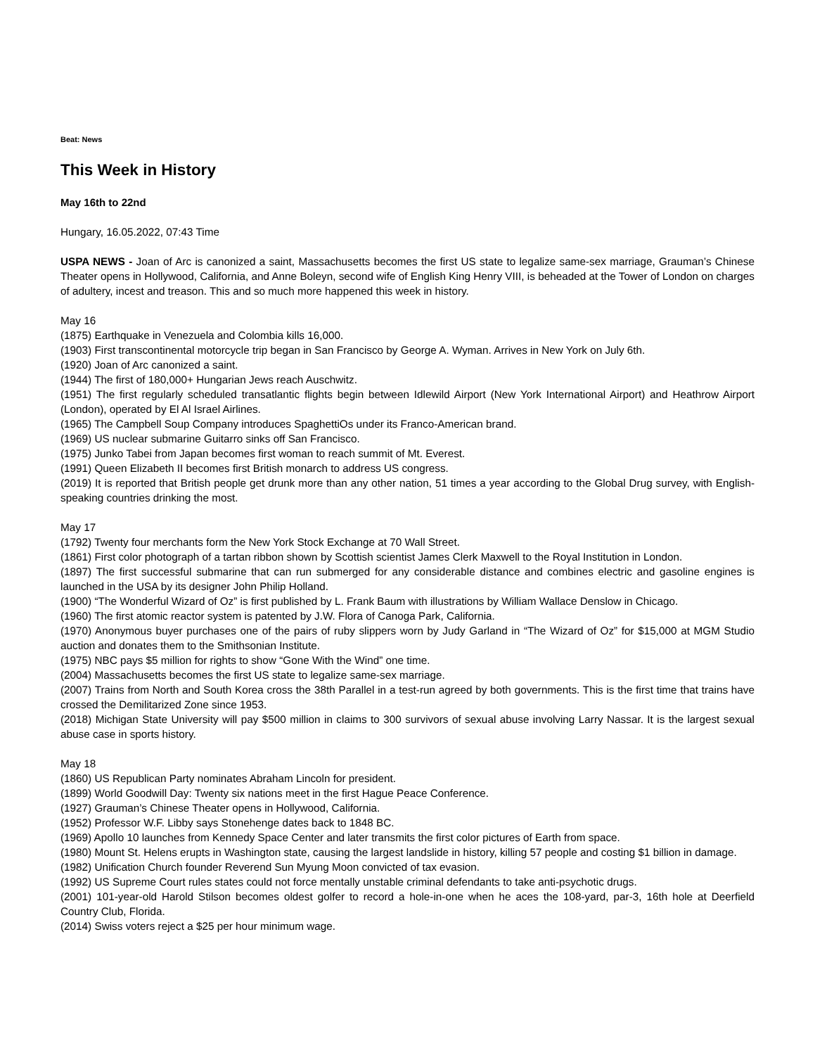Beat: News
This Week in History
May 16th to 22nd
Hungary, 16.05.2022, 07:43 Time
USPA NEWS - Joan of Arc is canonized a saint, Massachusetts becomes the first US state to legalize same-sex marriage, Grauman’s Chinese Theater opens in Hollywood, California, and Anne Boleyn, second wife of English King Henry VIII, is beheaded at the Tower of London on charges of adultery, incest and treason. This and so much more happened this week in history.
May 16
(1875) Earthquake in Venezuela and Colombia kills 16,000.
(1903) First transcontinental motorcycle trip began in San Francisco by George A. Wyman. Arrives in New York on July 6th.
(1920) Joan of Arc canonized a saint.
(1944) The first of 180,000+ Hungarian Jews reach Auschwitz.
(1951) The first regularly scheduled transatlantic flights begin between Idlewild Airport (New York International Airport) and Heathrow Airport (London), operated by El Al Israel Airlines.
(1965) The Campbell Soup Company introduces SpaghettiOs under its Franco-American brand.
(1969) US nuclear submarine Guitarro sinks off San Francisco.
(1975) Junko Tabei from Japan becomes first woman to reach summit of Mt. Everest.
(1991) Queen Elizabeth II becomes first British monarch to address US congress.
(2019) It is reported that British people get drunk more than any other nation, 51 times a year according to the Global Drug survey, with English-speaking countries drinking the most.
May 17
(1792) Twenty four merchants form the New York Stock Exchange at 70 Wall Street.
(1861) First color photograph of a tartan ribbon shown by Scottish scientist James Clerk Maxwell to the Royal Institution in London.
(1897) The first successful submarine that can run submerged for any considerable distance and combines electric and gasoline engines is launched in the USA by its designer John Philip Holland.
(1900) “The Wonderful Wizard of Oz” is first published by L. Frank Baum with illustrations by William Wallace Denslow in Chicago.
(1960) The first atomic reactor system is patented by J.W. Flora of Canoga Park, California.
(1970) Anonymous buyer purchases one of the pairs of ruby slippers worn by Judy Garland in “The Wizard of Oz” for $15,000 at MGM Studio auction and donates them to the Smithsonian Institute.
(1975) NBC pays $5 million for rights to show “Gone With the Wind” one time.
(2004) Massachusetts becomes the first US state to legalize same-sex marriage.
(2007) Trains from North and South Korea cross the 38th Parallel in a test-run agreed by both governments. This is the first time that trains have crossed the Demilitarized Zone since 1953.
(2018) Michigan State University will pay $500 million in claims to 300 survivors of sexual abuse involving Larry Nassar. It is the largest sexual abuse case in sports history.
May 18
(1860) US Republican Party nominates Abraham Lincoln for president.
(1899) World Goodwill Day: Twenty six nations meet in the first Hague Peace Conference.
(1927) Grauman’s Chinese Theater opens in Hollywood, California.
(1952) Professor W.F. Libby says Stonehenge dates back to 1848 BC.
(1969) Apollo 10 launches from Kennedy Space Center and later transmits the first color pictures of Earth from space.
(1980) Mount St. Helens erupts in Washington state, causing the largest landslide in history, killing 57 people and costing $1 billion in damage.
(1982) Unification Church founder Reverend Sun Myung Moon convicted of tax evasion.
(1992) US Supreme Court rules states could not force mentally unstable criminal defendants to take anti-psychotic drugs.
(2001) 101-year-old Harold Stilson becomes oldest golfer to record a hole-in-one when he aces the 108-yard, par-3, 16th hole at Deerfield Country Club, Florida.
(2014) Swiss voters reject a $25 per hour minimum wage.